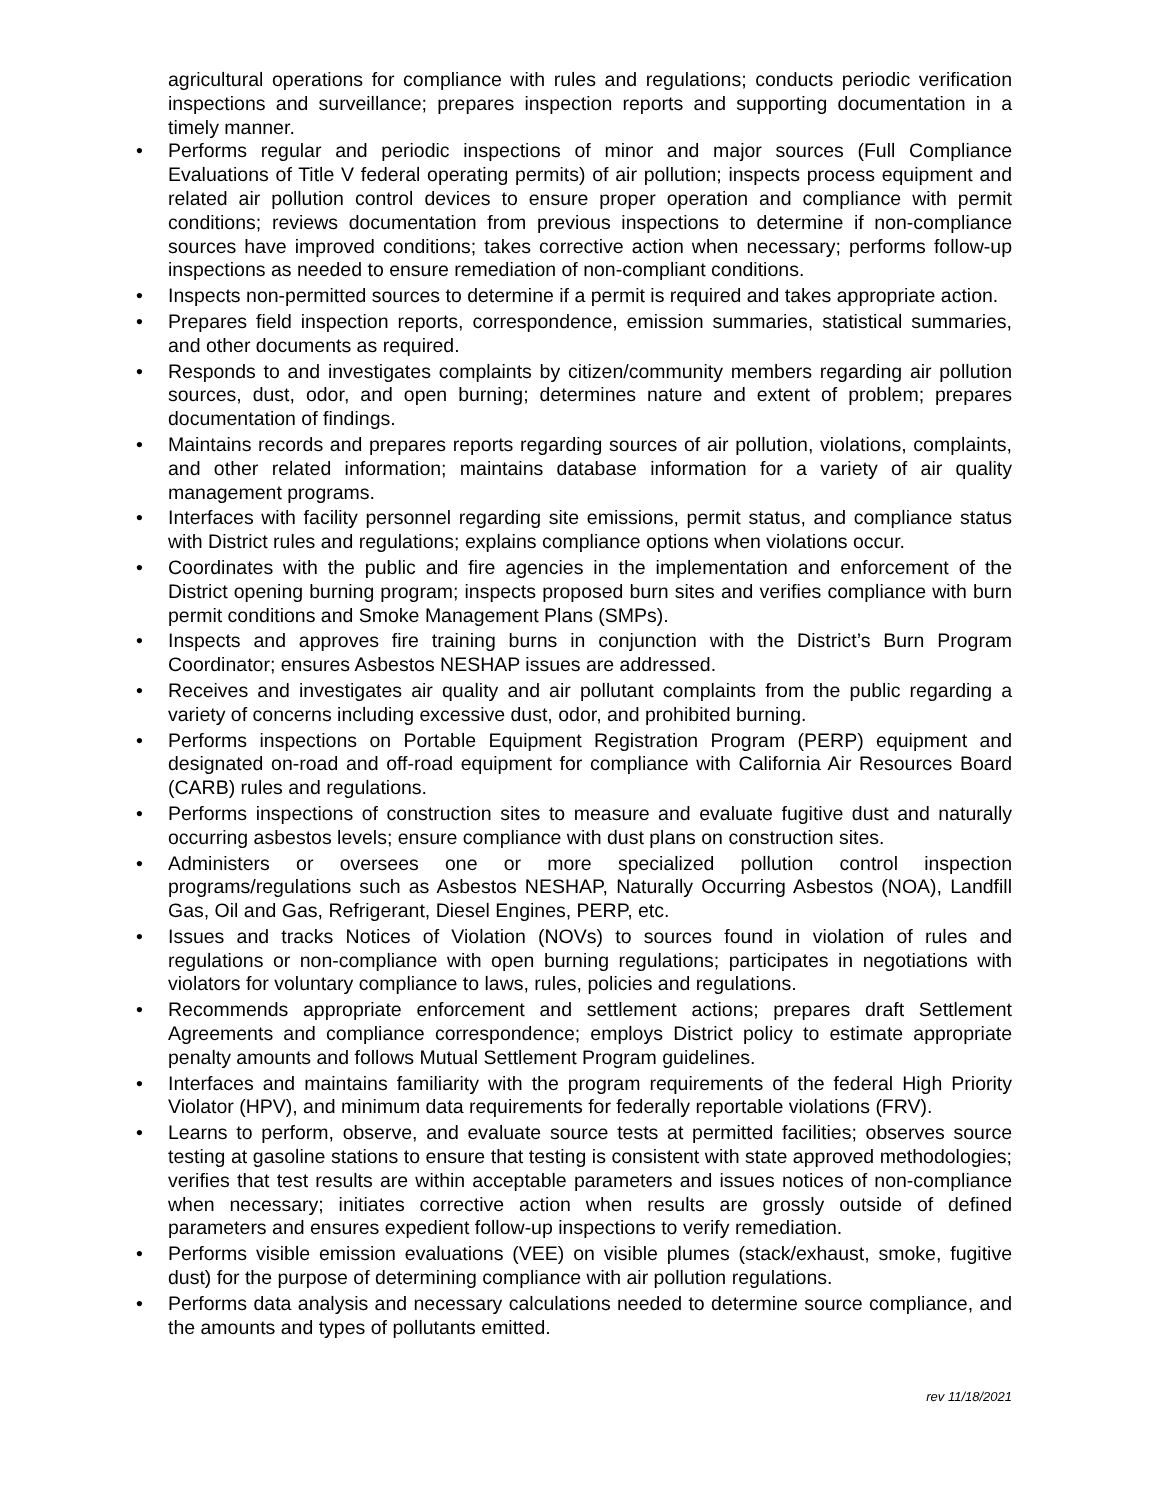agricultural operations for compliance with rules and regulations; conducts periodic verification inspections and surveillance; prepares inspection reports and supporting documentation in a timely manner.
• Performs regular and periodic inspections of minor and major sources (Full Compliance Evaluations of Title V federal operating permits) of air pollution; inspects process equipment and related air pollution control devices to ensure proper operation and compliance with permit conditions; reviews documentation from previous inspections to determine if non-compliance sources have improved conditions; takes corrective action when necessary; performs follow-up inspections as needed to ensure remediation of non-compliant conditions.
• Inspects non-permitted sources to determine if a permit is required and takes appropriate action.
• Prepares field inspection reports, correspondence, emission summaries, statistical summaries, and other documents as required.
• Responds to and investigates complaints by citizen/community members regarding air pollution sources, dust, odor, and open burning; determines nature and extent of problem; prepares documentation of findings.
• Maintains records and prepares reports regarding sources of air pollution, violations, complaints, and other related information; maintains database information for a variety of air quality management programs.
• Interfaces with facility personnel regarding site emissions, permit status, and compliance status with District rules and regulations; explains compliance options when violations occur.
• Coordinates with the public and fire agencies in the implementation and enforcement of the District opening burning program; inspects proposed burn sites and verifies compliance with burn permit conditions and Smoke Management Plans (SMPs).
• Inspects and approves fire training burns in conjunction with the District’s Burn Program Coordinator; ensures Asbestos NESHAP issues are addressed.
• Receives and investigates air quality and air pollutant complaints from the public regarding a variety of concerns including excessive dust, odor, and prohibited burning.
• Performs inspections on Portable Equipment Registration Program (PERP) equipment and designated on-road and off-road equipment for compliance with California Air Resources Board (CARB) rules and regulations.
• Performs inspections of construction sites to measure and evaluate fugitive dust and naturally occurring asbestos levels; ensure compliance with dust plans on construction sites.
• Administers or oversees one or more specialized pollution control inspection programs/regulations such as Asbestos NESHAP, Naturally Occurring Asbestos (NOA), Landfill Gas, Oil and Gas, Refrigerant, Diesel Engines, PERP, etc.
• Issues and tracks Notices of Violation (NOVs) to sources found in violation of rules and regulations or non-compliance with open burning regulations; participates in negotiations with violators for voluntary compliance to laws, rules, policies and regulations.
• Recommends appropriate enforcement and settlement actions; prepares draft Settlement Agreements and compliance correspondence; employs District policy to estimate appropriate penalty amounts and follows Mutual Settlement Program guidelines.
• Interfaces and maintains familiarity with the program requirements of the federal High Priority Violator (HPV), and minimum data requirements for federally reportable violations (FRV).
• Learns to perform, observe, and evaluate source tests at permitted facilities; observes source testing at gasoline stations to ensure that testing is consistent with state approved methodologies; verifies that test results are within acceptable parameters and issues notices of non-compliance when necessary; initiates corrective action when results are grossly outside of defined parameters and ensures expedient follow-up inspections to verify remediation.
• Performs visible emission evaluations (VEE) on visible plumes (stack/exhaust, smoke, fugitive dust) for the purpose of determining compliance with air pollution regulations.
• Performs data analysis and necessary calculations needed to determine source compliance, and the amounts and types of pollutants emitted.
rev 11/18/2021